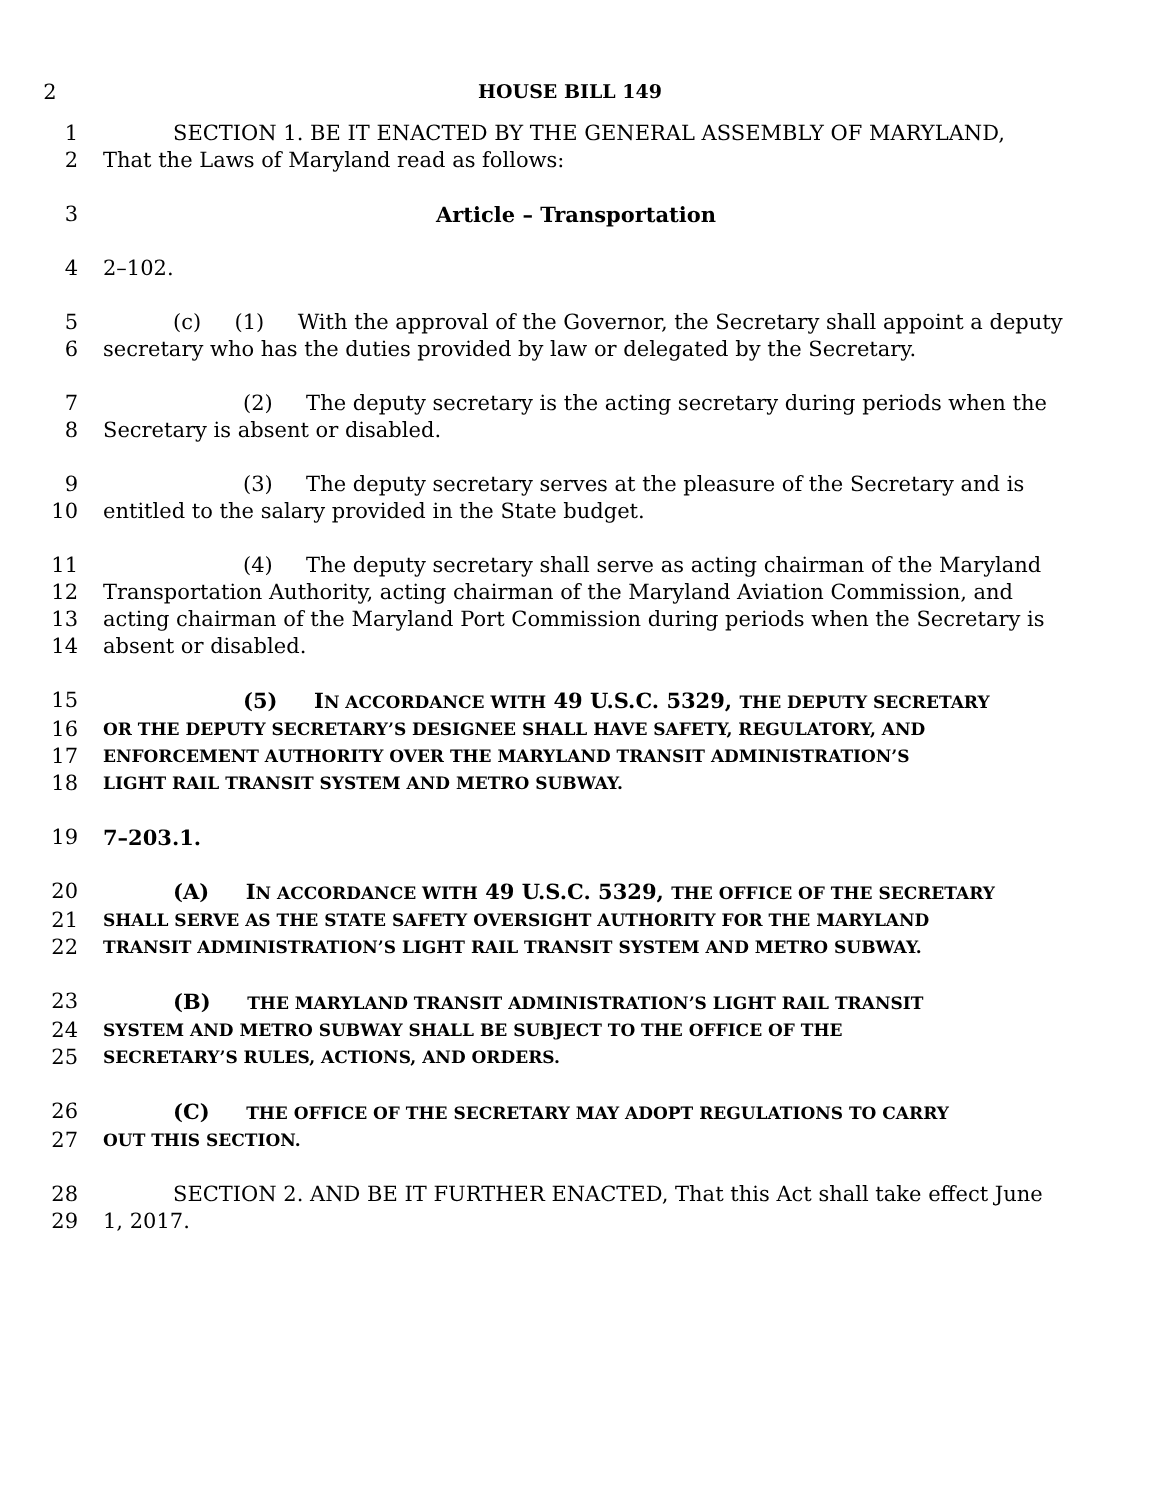2 HOUSE BILL 149
1 SECTION 1. BE IT ENACTED BY THE GENERAL ASSEMBLY OF MARYLAND,
2 That the Laws of Maryland read as follows:
3 Article – Transportation
4 2–102.
5 (c) (1) With the approval of the Governor, the Secretary shall appoint a deputy
6 secretary who has the duties provided by law or delegated by the Secretary.
7 (2) The deputy secretary is the acting secretary during periods when the
8 Secretary is absent or disabled.
9 (3) The deputy secretary serves at the pleasure of the Secretary and is
10 entitled to the salary provided in the State budget.
11 (4) The deputy secretary shall serve as acting chairman of the Maryland
12 Transportation Authority, acting chairman of the Maryland Aviation Commission, and
13 acting chairman of the Maryland Port Commission during periods when the Secretary is
14 absent or disabled.
15 (5) IN ACCORDANCE WITH 49 U.S.C. 5329, THE DEPUTY SECRETARY
16 OR THE DEPUTY SECRETARY’S DESIGNEE SHALL HAVE SAFETY, REGULATORY, AND
17 ENFORCEMENT AUTHORITY OVER THE MARYLAND TRANSIT ADMINISTRATION’S
18 LIGHT RAIL TRANSIT SYSTEM AND METRO SUBWAY.
19 7–203.1.
20 (A) IN ACCORDANCE WITH 49 U.S.C. 5329, THE OFFICE OF THE SECRETARY
21 SHALL SERVE AS THE STATE SAFETY OVERSIGHT AUTHORITY FOR THE MARYLAND
22 TRANSIT ADMINISTRATION’S LIGHT RAIL TRANSIT SYSTEM AND METRO SUBWAY.
23 (B) THE MARYLAND TRANSIT ADMINISTRATION’S LIGHT RAIL TRANSIT
24 SYSTEM AND METRO SUBWAY SHALL BE SUBJECT TO THE OFFICE OF THE
25 SECRETARY’S RULES, ACTIONS, AND ORDERS.
26 (C) THE OFFICE OF THE SECRETARY MAY ADOPT REGULATIONS TO CARRY
27 OUT THIS SECTION.
28 SECTION 2. AND BE IT FURTHER ENACTED, That this Act shall take effect June
29 1, 2017.